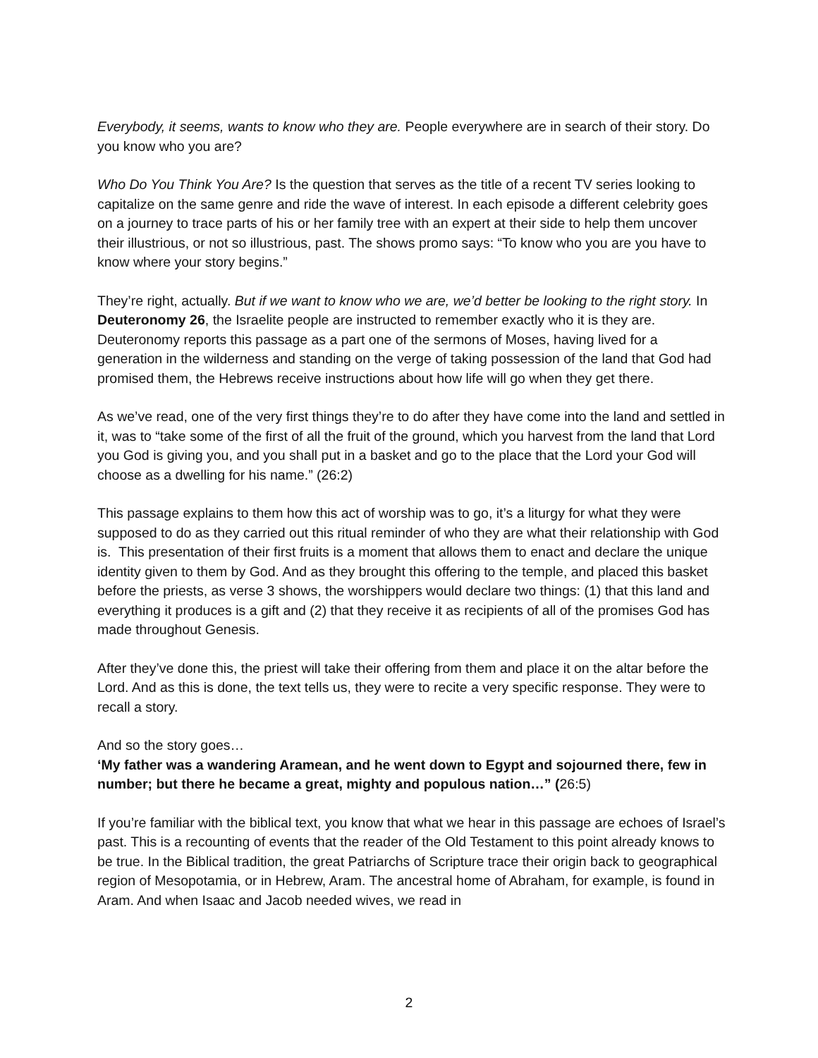Everybody, it seems, wants to know who they are. People everywhere are in search of their story. Do you know who you are?
Who Do You Think You Are? Is the question that serves as the title of a recent TV series looking to capitalize on the same genre and ride the wave of interest. In each episode a different celebrity goes on a journey to trace parts of his or her family tree with an expert at their side to help them uncover their illustrious, or not so illustrious, past. The shows promo says: “To know who you are you have to know where your story begins.”
They’re right, actually. But if we want to know who we are, we’d better be looking to the right story. In Deuteronomy 26, the Israelite people are instructed to remember exactly who it is they are. Deuteronomy reports this passage as a part one of the sermons of Moses, having lived for a generation in the wilderness and standing on the verge of taking possession of the land that God had promised them, the Hebrews receive instructions about how life will go when they get there.
As we’ve read, one of the very first things they’re to do after they have come into the land and settled in it, was to “take some of the first of all the fruit of the ground, which you harvest from the land that Lord you God is giving you, and you shall put in a basket and go to the place that the Lord your God will choose as a dwelling for his name.” (26:2)
This passage explains to them how this act of worship was to go, it’s a liturgy for what they were supposed to do as they carried out this ritual reminder of who they are what their relationship with God is. This presentation of their first fruits is a moment that allows them to enact and declare the unique identity given to them by God. And as they brought this offering to the temple, and placed this basket before the priests, as verse 3 shows, the worshippers would declare two things: (1) that this land and everything it produces is a gift and (2) that they receive it as recipients of all of the promises God has made throughout Genesis.
After they’ve done this, the priest will take their offering from them and place it on the altar before the Lord. And as this is done, the text tells us, they were to recite a very specific response. They were to recall a story.
And so the story goes…
‘My father was a wandering Aramean, and he went down to Egypt and sojourned there, few in number; but there he became a great, mighty and populous nation…” (26:5)
If you’re familiar with the biblical text, you know that what we hear in this passage are echoes of Israel’s past. This is a recounting of events that the reader of the Old Testament to this point already knows to be true. In the Biblical tradition, the great Patriarchs of Scripture trace their origin back to geographical region of Mesopotamia, or in Hebrew, Aram. The ancestral home of Abraham, for example, is found in Aram. And when Isaac and Jacob needed wives, we read in
2